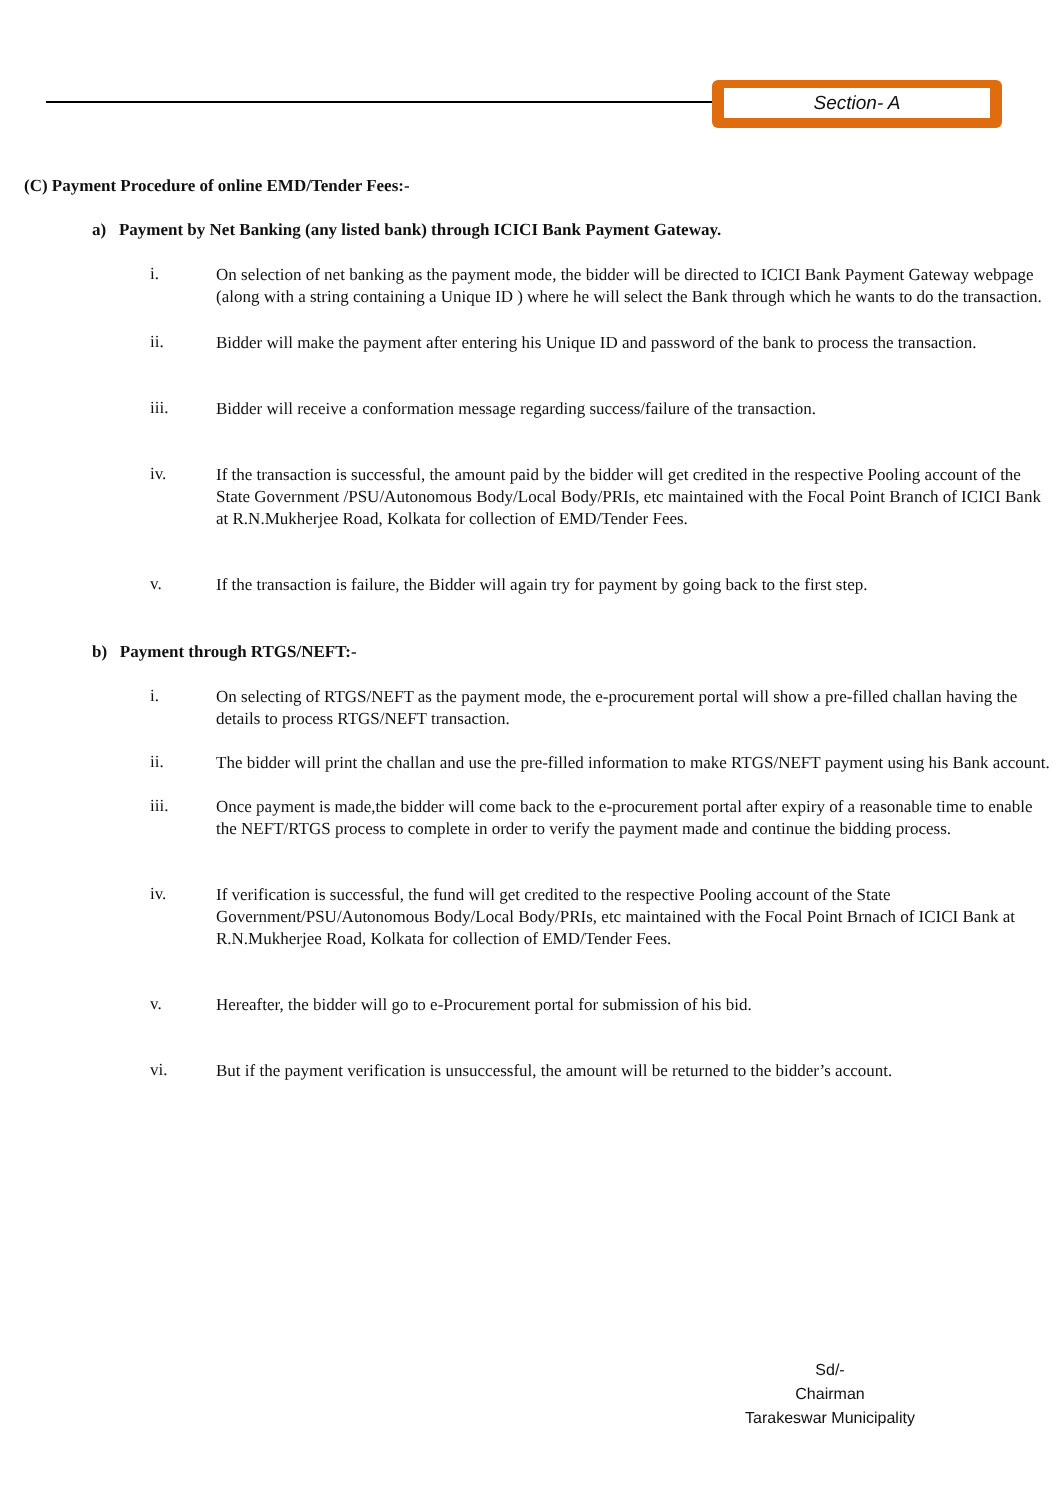Section- A
(C) Payment Procedure of online EMD/Tender Fees:-
a) Payment by Net Banking (any listed bank) through ICICI Bank Payment Gateway.
i.
On selection of net banking as the payment mode, the bidder will be directed to ICICI Bank Payment Gateway webpage (along with a string containing a Unique ID ) where he will select the Bank through which he wants to do the transaction.
ii.
Bidder will make the payment after entering his Unique ID and password of the bank to process the transaction.
iii.
Bidder will receive a conformation message regarding success/failure of the transaction.
iv.
If the transaction is successful, the amount paid by the bidder will get credited in the respective Pooling account of the State Government /PSU/Autonomous Body/Local Body/PRIs, etc maintained with the Focal Point Branch of ICICI Bank at R.N.Mukherjee Road, Kolkata for collection of EMD/Tender Fees.
v.
If the transaction is failure, the Bidder will again try for payment by going back to the first step.
b) Payment through RTGS/NEFT:-
i.
On selecting of RTGS/NEFT as the payment mode, the e-procurement portal will show a pre-filled challan having the details to process RTGS/NEFT transaction.
ii.
The bidder will print the challan and use the pre-filled information to make RTGS/NEFT payment using his Bank account.
iii.
Once payment is made,the bidder will come back to the e-procurement portal after expiry of a reasonable time to enable the NEFT/RTGS process to complete in order to verify the payment made and continue the bidding process.
iv.
If verification is successful, the fund will get credited to the respective Pooling account of the State Government/PSU/Autonomous Body/Local Body/PRIs, etc maintained with the Focal Point Brnach of ICICI Bank at R.N.Mukherjee Road, Kolkata for collection of EMD/Tender Fees.
v.
Hereafter, the bidder will go to e-Procurement portal for submission of his bid.
vi.
But if the payment verification is unsuccessful, the amount will be returned to the bidder’s account.
Sd/-
Chairman
Tarakeswar Municipality